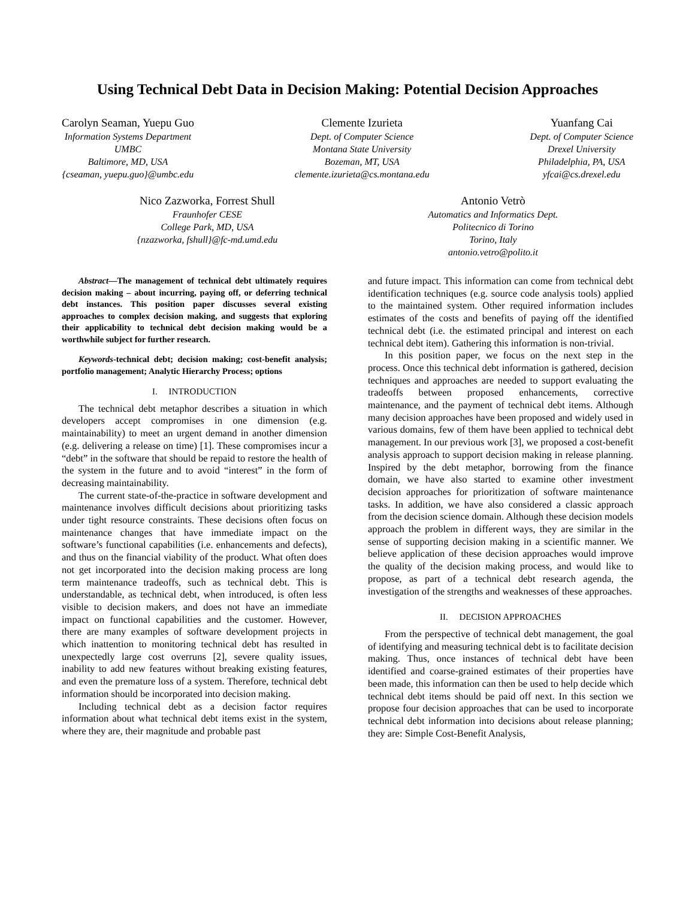Using Technical Debt Data in Decision Making: Potential Decision Approaches
Carolyn Seaman, Yuepu Guo
Information Systems Department
UMBC
Baltimore, MD, USA
{cseaman, yuepu.guo}@umbc.edu
Clemente Izurieta
Dept. of Computer Science
Montana State University
Bozeman, MT, USA
clemente.izurieta@cs.montana.edu
Yuanfang Cai
Dept. of Computer Science
Drexel University
Philadelphia, PA, USA
yfcai@cs.drexel.edu
Nico Zazworka, Forrest Shull
Fraunhofer CESE
College Park, MD, USA
{nzazworka, fshull}@fc-md.umd.edu
Antonio Vetrò
Automatics and Informatics Dept.
Politecnico di Torino
Torino, Italy
antonio.vetro@polito.it
Abstract—The management of technical debt ultimately requires decision making – about incurring, paying off, or deferring technical debt instances. This position paper discusses several existing approaches to complex decision making, and suggests that exploring their applicability to technical debt decision making would be a worthwhile subject for further research.
Keywords-technical debt; decision making; cost-benefit analysis; portfolio management; Analytic Hierarchy Process; options
I. INTRODUCTION
The technical debt metaphor describes a situation in which developers accept compromises in one dimension (e.g. maintainability) to meet an urgent demand in another dimension (e.g. delivering a release on time) [1]. These compromises incur a “debt” in the software that should be repaid to restore the health of the system in the future and to avoid “interest” in the form of decreasing maintainability.
The current state-of-the-practice in software development and maintenance involves difficult decisions about prioritizing tasks under tight resource constraints. These decisions often focus on maintenance changes that have immediate impact on the software’s functional capabilities (i.e. enhancements and defects), and thus on the financial viability of the product. What often does not get incorporated into the decision making process are long term maintenance tradeoffs, such as technical debt. This is understandable, as technical debt, when introduced, is often less visible to decision makers, and does not have an immediate impact on functional capabilities and the customer. However, there are many examples of software development projects in which inattention to monitoring technical debt has resulted in unexpectedly large cost overruns [2], severe quality issues, inability to add new features without breaking existing features, and even the premature loss of a system. Therefore, technical debt information should be incorporated into decision making.
Including technical debt as a decision factor requires information about what technical debt items exist in the system, where they are, their magnitude and probable past
and future impact. This information can come from technical debt identification techniques (e.g. source code analysis tools) applied to the maintained system. Other required information includes estimates of the costs and benefits of paying off the identified technical debt (i.e. the estimated principal and interest on each technical debt item). Gathering this information is non-trivial.
In this position paper, we focus on the next step in the process. Once this technical debt information is gathered, decision techniques and approaches are needed to support evaluating the tradeoffs between proposed enhancements, corrective maintenance, and the payment of technical debt items. Although many decision approaches have been proposed and widely used in various domains, few of them have been applied to technical debt management. In our previous work [3], we proposed a cost-benefit analysis approach to support decision making in release planning. Inspired by the debt metaphor, borrowing from the finance domain, we have also started to examine other investment decision approaches for prioritization of software maintenance tasks. In addition, we have also considered a classic approach from the decision science domain. Although these decision models approach the problem in different ways, they are similar in the sense of supporting decision making in a scientific manner. We believe application of these decision approaches would improve the quality of the decision making process, and would like to propose, as part of a technical debt research agenda, the investigation of the strengths and weaknesses of these approaches.
II. DECISION APPROACHES
From the perspective of technical debt management, the goal of identifying and measuring technical debt is to facilitate decision making. Thus, once instances of technical debt have been identified and coarse-grained estimates of their properties have been made, this information can then be used to help decide which technical debt items should be paid off next. In this section we propose four decision approaches that can be used to incorporate technical debt information into decisions about release planning; they are: Simple Cost-Benefit Analysis,